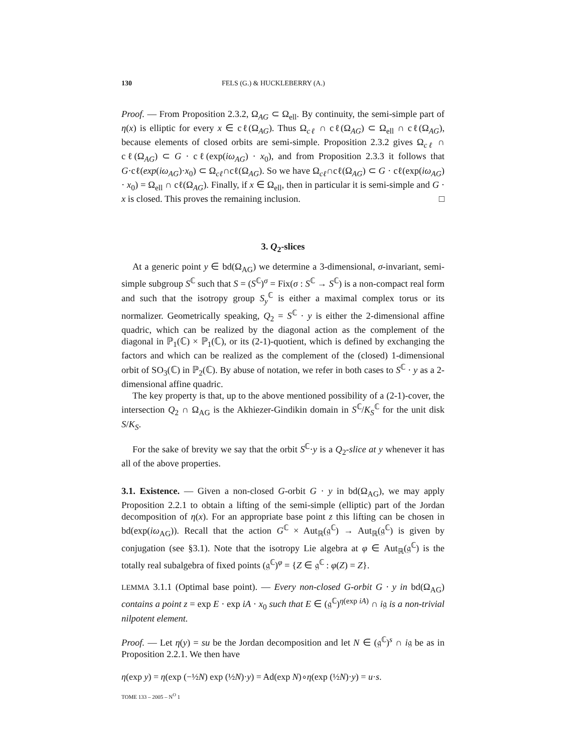130 FELS (G.) & HUCKLEBERRY (A.)
Proof. — From Proposition 2.3.2, Ω<sub>AG</sub> ⊂ Ω<sub>ell</sub>. By continuity, the semi-simple part of η(x) is elliptic for every x ∈ cℓ(Ω<sub>AG</sub>). Thus Ω<sub>cℓ</sub> ∩ cℓ(Ω<sub>AG</sub>) ⊂ Ω<sub>ell</sub> ∩ cℓ(Ω<sub>AG</sub>), because elements of closed orbits are semi-simple. Proposition 2.3.2 gives Ω<sub>cℓ</sub> ∩ cℓ(Ω<sub>AG</sub>) ⊂ G · cℓ(exp(iω<sub>AG</sub>) · x<sub>0</sub>), and from Proposition 2.3.3 it follows that G·cℓ(exp(iω<sub>AG</sub>)·x<sub>0</sub>) ⊂ Ω<sub>cℓ</sub>∩cℓ(Ω<sub>AG</sub>). So we have Ω<sub>cℓ</sub>∩cℓ(Ω<sub>AG</sub>) ⊂ G · cℓ(exp(iω<sub>AG</sub>) · x<sub>0</sub>) = Ω<sub>ell</sub> ∩ cℓ(Ω<sub>AG</sub>). Finally, if x ∈ Ω<sub>ell</sub>, then in particular it is semi-simple and G · x is closed. This proves the remaining inclusion. □
3. Q<sub>2</sub>-slices
At a generic point y ∈ bd(Ω<sub>AG</sub>) we determine a 3-dimensional, σ-invariant, semi-simple subgroup S<sup>ℂ</sup> such that S = (S<sup>ℂ</sup>)<sup>σ</sup> = Fix(σ : S<sup>ℂ</sup> → S<sup>ℂ</sup>) is a non-compact real form and such that the isotropy group S<sub>y</sub><sup>ℂ</sup> is either a maximal complex torus or its normalizer. Geometrically speaking, Q<sub>2</sub> = S<sup>ℂ</sup> · y is either the 2-dimensional affine quadric, which can be realized by the diagonal action as the complement of the diagonal in ℙ<sub>1</sub>(ℂ) × ℙ<sub>1</sub>(ℂ), or its (2-1)-quotient, which is defined by exchanging the factors and which can be realized as the complement of the (closed) 1-dimensional orbit of SO<sub>3</sub>(ℂ) in ℙ<sub>2</sub>(ℂ). By abuse of notation, we refer in both cases to S<sup>ℂ</sup> · y as a 2-dimensional affine quadric.
The key property is that, up to the above mentioned possibility of a (2-1)-cover, the intersection Q<sub>2</sub> ∩ Ω<sub>AG</sub> is the Akhiezer-Gindikin domain in S<sup>ℂ</sup>/K<sub>S</sub><sup>ℂ</sup> for the unit disk S/K<sub>S</sub>.
For the sake of brevity we say that the orbit S<sup>ℂ</sup>·y is a Q<sub>2</sub>-slice at y whenever it has all of the above properties.
3.1. Existence. — Given a non-closed G-orbit G · y in bd(Ω<sub>AG</sub>), we may apply Proposition 2.2.1 to obtain a lifting of the semi-simple (elliptic) part of the Jordan decomposition of η(x). For an appropriate base point z this lifting can be chosen in bd(exp(iω<sub>AG</sub>)). Recall that the action G<sup>ℂ</sup> × Aut<sub>ℝ</sub>(𝔤<sup>ℂ</sup>) → Aut<sub>ℝ</sub>(𝔤<sup>ℂ</sup>) is given by conjugation (see §3.1). Note that the isotropy Lie algebra at φ ∈ Aut<sub>ℝ</sub>(𝔤<sup>ℂ</sup>) is the totally real subalgebra of fixed points (𝔤<sup>ℂ</sup>)<sup>φ</sup> = {Z ∈ 𝔤<sup>ℂ</sup> : φ(Z) = Z}.
LEMMA 3.1.1 (Optimal base point). — Every non-closed G-orbit G · y in bd(Ω<sub>AG</sub>) contains a point z = exp E · exp iA · x<sub>0</sub> such that E ∈ (𝔤<sup>ℂ</sup>)<sup>η(exp iA)</sup> ∩ i𝔤 is a non-trivial nilpotent element.
Proof. — Let η(y) = su be the Jordan decomposition and let N ∈ (𝔤<sup>ℂ</sup>)<sup>s</sup> ∩ i𝔤 be as in Proposition 2.2.1. We then have
η(exp y) = η(exp (−½N) exp (½N)·y) = Ad(exp N)∘η(exp (½N)·y) = u·s.
TOME 133 – 2005 – N<sup>O</sup> 1